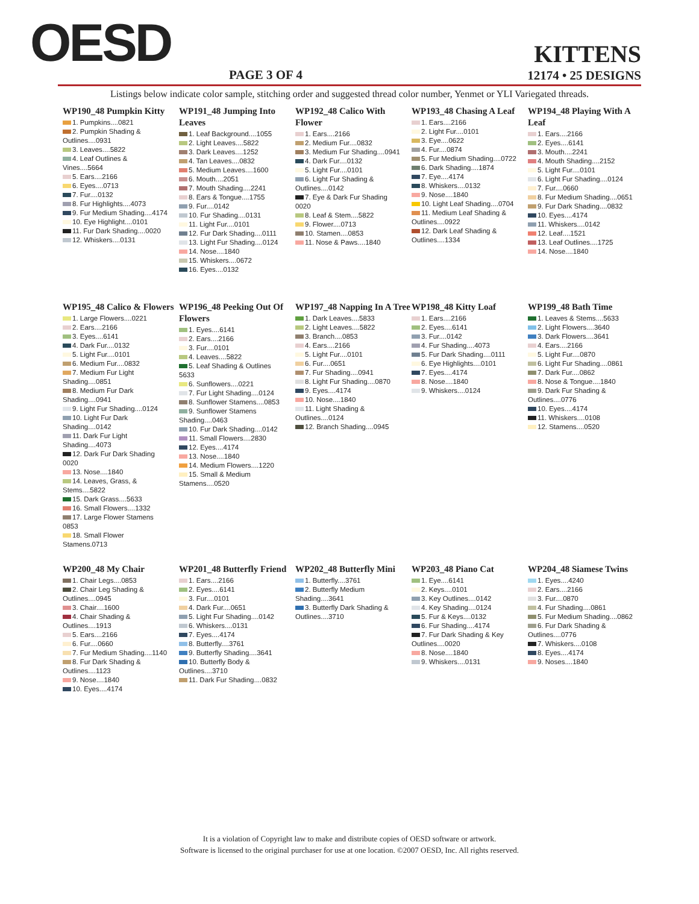OESD PAGE 3 OF 4
KITTENS
12174 • 25 DESIGNS
Listings below indicate color sample, stitching order and suggested thread color number, Yenmet or YLI Variegated threads.
WP190_48 Pumpkin Kitty
1. Pumpkins....0821
2. Pumpkin Shading & Outlines....0931
3. Leaves....5822
4. Leaf Outlines & Vines....5664
5. Ears....2166
6. Eyes....0713
7. Fur....0132
8. Fur Highlights....4073
9. Fur Medium Shading....4174
10. Eye Highlight....0101
11. Fur Dark Shading....0020
12. Whiskers....0131
WP191_48 Jumping Into Leaves
1. Leaf Background....1055
2. Light Leaves....5822
3. Dark Leaves....1252
4. Tan Leaves....0832
5. Medium Leaves....1600
6. Mouth....2051
7. Mouth Shading....2241
8. Ears & Tongue....1755
9. Fur....0142
10. Fur Shading....0131
11. Light Fur....0101
12. Fur Dark Shading....0111
13. Light Fur Shading....0124
14. Nose....1840
15. Whiskers....0672
16. Eyes....0132
WP192_48 Calico With Flower
1. Ears....2166
2. Medium Fur....0832
3. Medium Fur Shading....0941
4. Dark Fur....0132
5. Light Fur....0101
6. Light Fur Shading & Outlines....0142
7. Eye & Dark Fur Shading 0020
8. Leaf & Stem....5822
9. Flower....0713
10. Stamen....0853
11. Nose & Paws....1840
WP193_48 Chasing A Leaf
1. Ears....2166
2. Light Fur....0101
3. Eye....0622
4. Fur....0874
5. Fur Medium Shading....0722
6. Dark Shading....1874
7. Eye....4174
8. Whiskers....0132
9. Nose....1840
10. Light Leaf Shading....0704
11. Medium Leaf Shading & Outlines....0922
12. Dark Leaf Shading & Outlines....1334
WP194_48 Playing With A Leaf
1. Ears....2166
2. Eyes....6141
3. Mouth....2241
4. Mouth Shading....2152
5. Light Fur....0101
6. Light Fur Shading....0124
7. Fur....0660
8. Fur Medium Shading....0651
9. Fur Dark Shading....0832
10. Eyes....4174
11. Whiskers....0142
12. Leaf....1521
13. Leaf Outlines....1725
14. Nose....1840
WP195_48 Calico & Flowers
1. Large Flowers....0221
2. Ears....2166
3. Eyes....6141
4. Dark Fur....0132
5. Light Fur....0101
6. Medium Fur....0832
7. Medium Fur Light Shading....0851
8. Medium Fur Dark Shading....0941
9. Light Fur Shading....0124
10. Light Fur Dark Shading....0142
11. Dark Fur Light Shading....4073
12. Dark Fur Dark Shading 0020
13. Nose....1840
14. Leaves, Grass, & Stems....5822
15. Dark Grass....5633
16. Small Flowers....1332
17. Large Flower Stamens 0853
18. Small Flower Stamens.0713
WP196_48 Peeking Out Of Flowers
1. Eyes....6141
2. Ears....2166
3. Fur....0101
4. Leaves....5822
5. Leaf Shading & Outlines 5633
6. Sunflowers....0221
7. Fur Light Shading....0124
8. Sunflower Stamens....0853
9. Sunflower Stamens Shading....0463
10. Fur Dark Shading....0142
11. Small Flowers....2830
12. Eyes....4174
13. Nose....1840
14. Medium Flowers....1220
15. Small & Medium Stamens....0520
WP197_48 Napping In A Tree
1. Dark Leaves....5833
2. Light Leaves....5822
3. Branch....0853
4. Ears....2166
5. Light Fur....0101
6. Fur....0651
7. Fur Shading....0941
8. Light Fur Shading....0870
9. Eyes....4174
10. Nose....1840
11. Light Shading & Outlines....0124
12. Branch Shading....0945
WP198_48 Kitty Loaf
1. Ears....2166
2. Eyes....6141
3. Fur....0142
4. Fur Shading....4073
5. Fur Dark Shading....0111
6. Eye Highlights....0101
7. Eyes....4174
8. Nose....1840
9. Whiskers....0124
WP199_48 Bath Time
1. Leaves & Stems....5633
2. Light Flowers....3640
3. Dark Flowers....3641
4. Ears....2166
5. Light Fur....0870
6. Light Fur Shading....0861
7. Dark Fur....0862
8. Nose & Tongue....1840
9. Dark Fur Shading & Outlines....0776
10. Eyes....4174
11. Whiskers....0108
12. Stamens....0520
WP200_48 My Chair
1. Chair Legs....0853
2. Chair Leg Shading & Outlines....0945
3. Chair....1600
4. Chair Shading & Outlines....1913
5. Ears....2166
6. Fur....0660
7. Fur Medium Shading....1140
8. Fur Dark Shading & Outlines....1123
9. Nose....1840
10. Eyes....4174
WP201_48 Butterfly Friend
1. Ears....2166
2. Eyes....6141
3. Fur....0101
4. Dark Fur....0651
5. Light Fur Shading....0142
6. Whiskers....0131
7. Eyes....4174
8. Butterfly....3761
9. Butterfly Shading....3641
10. Butterfly Body & Outlines....3710
11. Dark Fur Shading....0832
WP202_48 Butterfly Mini
1. Butterfly....3761
2. Butterfly Medium Shading....3641
3. Butterfly Dark Shading & Outlines....3710
WP203_48 Piano Cat
1. Eye....6141
2. Keys....0101
3. Key Outlines....0142
4. Key Shading....0124
5. Fur & Keys....0132
6. Fur Shading....4174
7. Fur Dark Shading & Key Outlines....0020
8. Nose....1840
9. Whiskers....0131
WP204_48 Siamese Twins
1. Eyes....4240
2. Ears....2166
3. Fur....0870
4. Fur Shading....0861
5. Fur Medium Shading....0862
6. Fur Dark Shading & Outlines....0776
7. Whiskers....0108
8. Eyes....4174
9. Noses....1840
It is a violation of Copyright law to make and distribute copies of OESD software or artwork.
Software is licensed to the original purchaser for use at one location. ©2007 OESD, Inc. All rights reserved.